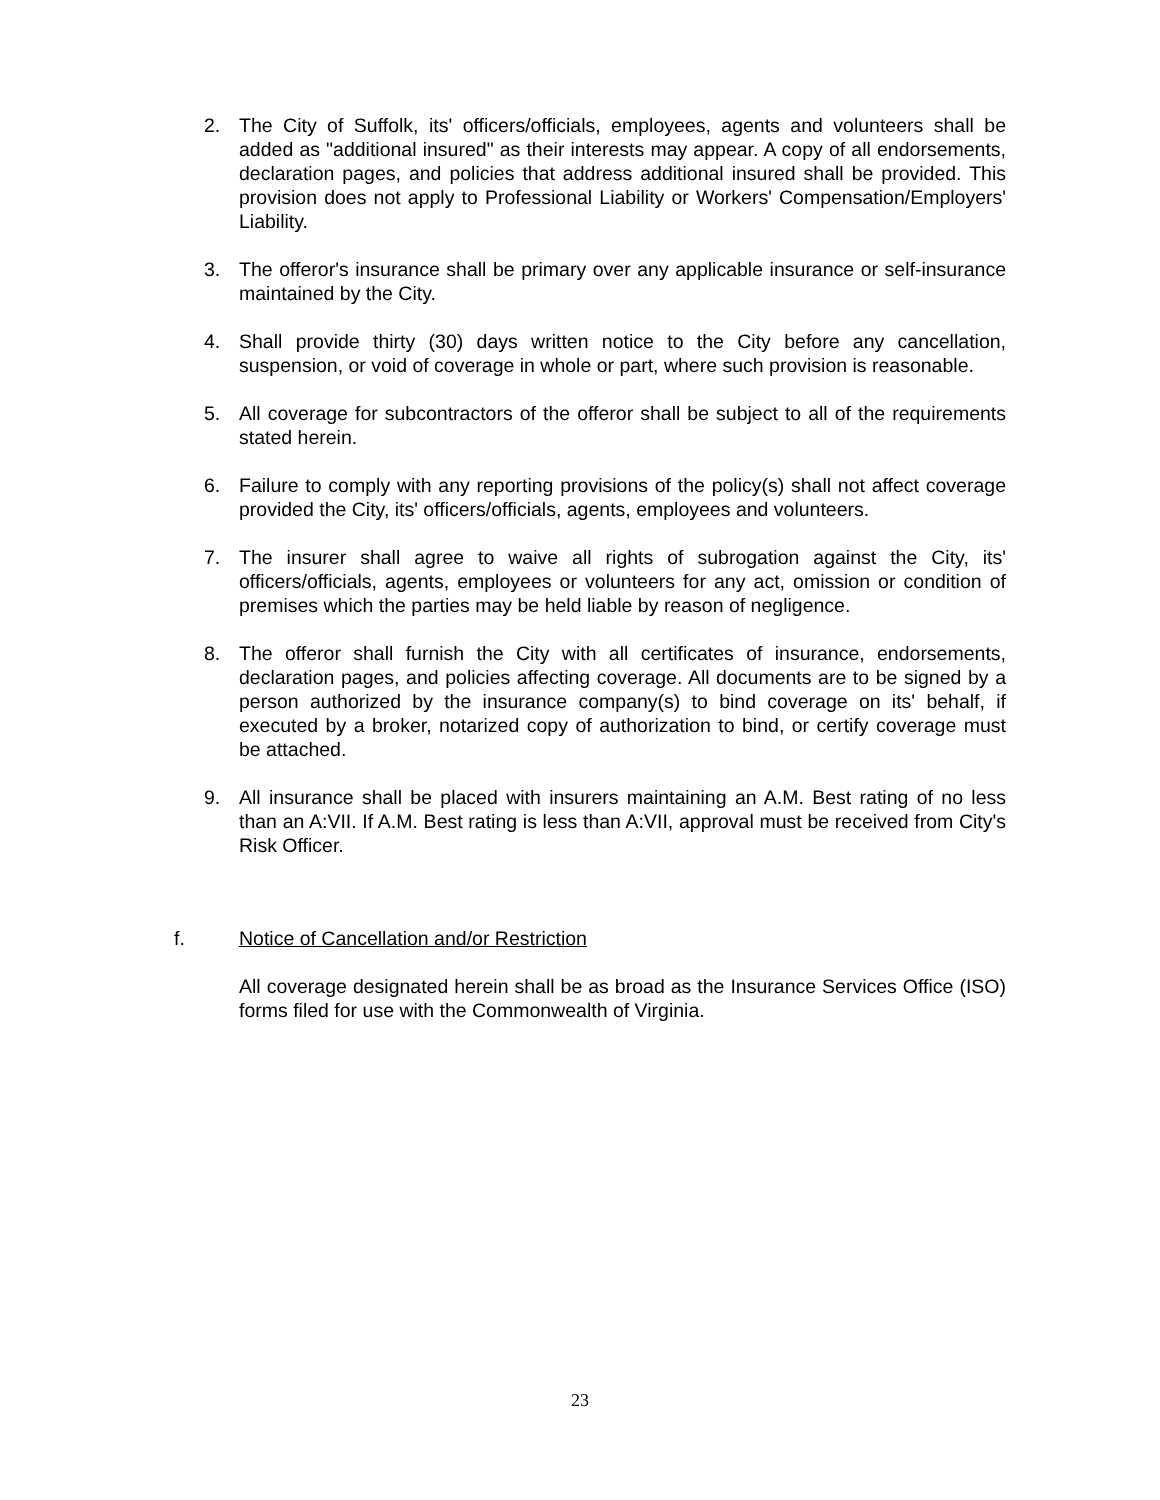2. The City of Suffolk, its' officers/officials, employees, agents and volunteers shall be added as "additional insured" as their interests may appear. A copy of all endorsements, declaration pages, and policies that address additional insured shall be provided. This provision does not apply to Professional Liability or Workers' Compensation/Employers' Liability.
3. The offeror's insurance shall be primary over any applicable insurance or self-insurance maintained by the City.
4. Shall provide thirty (30) days written notice to the City before any cancellation, suspension, or void of coverage in whole or part, where such provision is reasonable.
5. All coverage for subcontractors of the offeror shall be subject to all of the requirements stated herein.
6. Failure to comply with any reporting provisions of the policy(s) shall not affect coverage provided the City, its' officers/officials, agents, employees and volunteers.
7. The insurer shall agree to waive all rights of subrogation against the City, its' officers/officials, agents, employees or volunteers for any act, omission or condition of premises which the parties may be held liable by reason of negligence.
8. The offeror shall furnish the City with all certificates of insurance, endorsements, declaration pages, and policies affecting coverage. All documents are to be signed by a person authorized by the insurance company(s) to bind coverage on its' behalf, if executed by a broker, notarized copy of authorization to bind, or certify coverage must be attached.
9. All insurance shall be placed with insurers maintaining an A.M. Best rating of no less than an A:VII. If A.M. Best rating is less than A:VII, approval must be received from City's Risk Officer.
f. Notice of Cancellation and/or Restriction
All coverage designated herein shall be as broad as the Insurance Services Office (ISO) forms filed for use with the Commonwealth of Virginia.
23